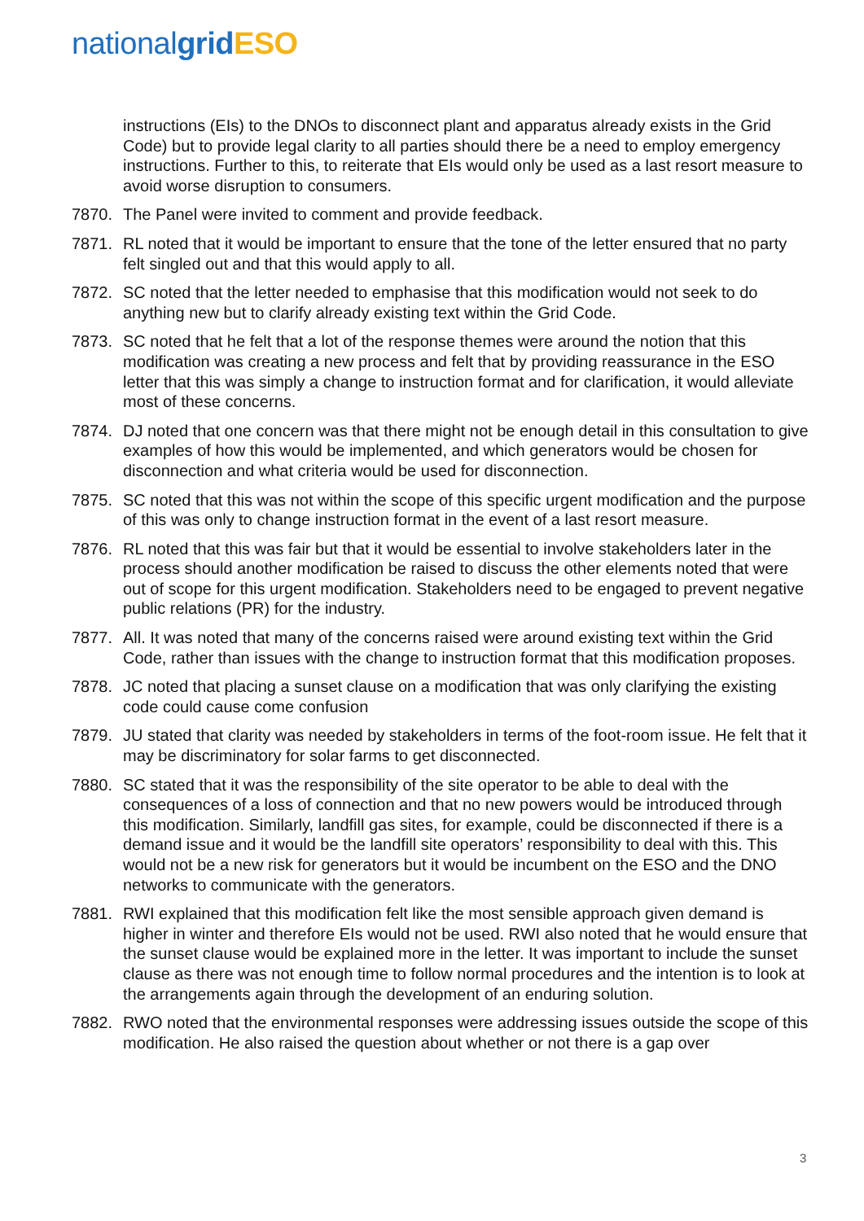national grid ESO
instructions (EIs) to the DNOs to disconnect plant and apparatus already exists in the Grid Code) but to provide legal clarity to all parties should there be a need to employ emergency instructions. Further to this, to reiterate that EIs would only be used as a last resort measure to avoid worse disruption to consumers.
7870. The Panel were invited to comment and provide feedback.
7871. RL noted that it would be important to ensure that the tone of the letter ensured that no party felt singled out and that this would apply to all.
7872. SC noted that the letter needed to emphasise that this modification would not seek to do anything new but to clarify already existing text within the Grid Code.
7873. SC noted that he felt that a lot of the response themes were around the notion that this modification was creating a new process and felt that by providing reassurance in the ESO letter that this was simply a change to instruction format and for clarification, it would alleviate most of these concerns.
7874. DJ noted that one concern was that there might not be enough detail in this consultation to give examples of how this would be implemented, and which generators would be chosen for disconnection and what criteria would be used for disconnection.
7875. SC noted that this was not within the scope of this specific urgent modification and the purpose of this was only to change instruction format in the event of a last resort measure.
7876. RL noted that this was fair but that it would be essential to involve stakeholders later in the process should another modification be raised to discuss the other elements noted that were out of scope for this urgent modification. Stakeholders need to be engaged to prevent negative public relations (PR) for the industry.
7877. All. It was noted that many of the concerns raised were around existing text within the Grid Code, rather than issues with the change to instruction format that this modification proposes.
7878. JC noted that placing a sunset clause on a modification that was only clarifying the existing code could cause come confusion
7879. JU stated that clarity was needed by stakeholders in terms of the foot-room issue. He felt that it may be discriminatory for solar farms to get disconnected.
7880. SC stated that it was the responsibility of the site operator to be able to deal with the consequences of a loss of connection and that no new powers would be introduced through this modification. Similarly, landfill gas sites, for example, could be disconnected if there is a demand issue and it would be the landfill site operators’ responsibility to deal with this. This would not be a new risk for generators but it would be incumbent on the ESO and the DNO networks to communicate with the generators.
7881. RWI explained that this modification felt like the most sensible approach given demand is higher in winter and therefore EIs would not be used. RWI also noted that he would ensure that the sunset clause would be explained more in the letter. It was important to include the sunset clause as there was not enough time to follow normal procedures and the intention is to look at the arrangements again through the development of an enduring solution.
7882. RWO noted that the environmental responses were addressing issues outside the scope of this modification. He also raised the question about whether or not there is a gap over
3